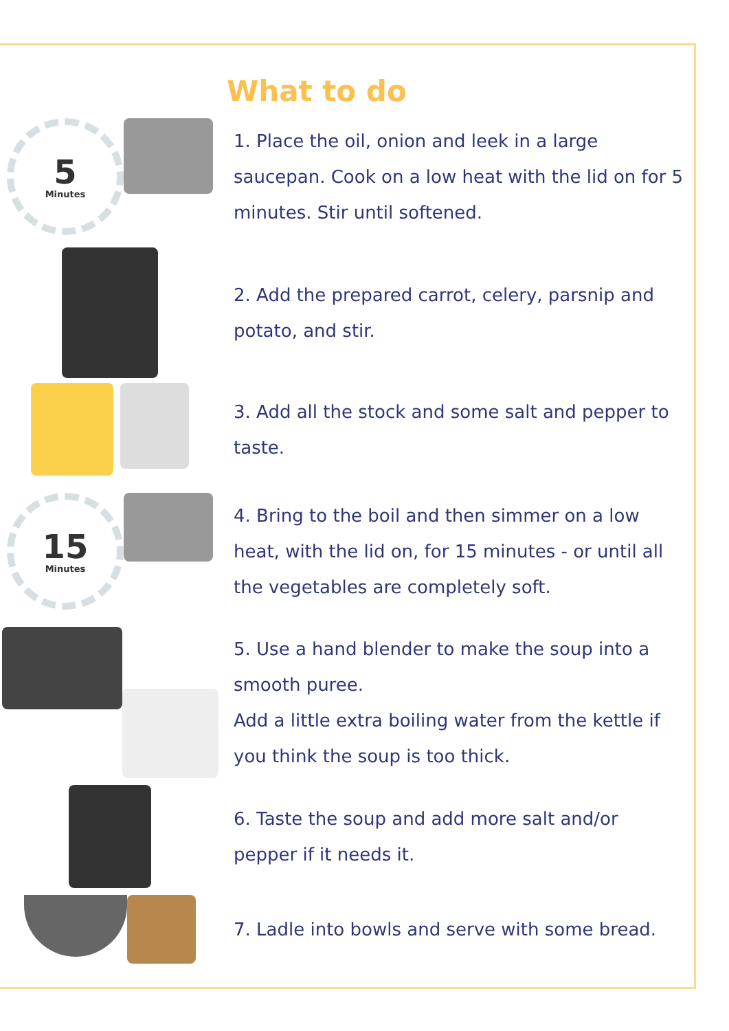What to do
5
Minutes
1. Place the oil, onion and leek in a large saucepan. Cook on a low heat with the lid on for 5 minutes. Stir until softened.
2. Add the prepared carrot, celery, parsnip and potato, and stir.
3. Add all the stock and some salt and pepper to taste.
15
Minutes
4. Bring to the boil and then simmer on a low heat, with the lid on, for 15 minutes - or until all the vegetables are completely soft.
5. Use a hand blender to make the soup into a smooth puree.
Add a little extra boiling water from the kettle if you think the soup is too thick.
6. Taste the soup and add more salt and/or pepper if it needs it.
7. Ladle into bowls and serve with some bread.